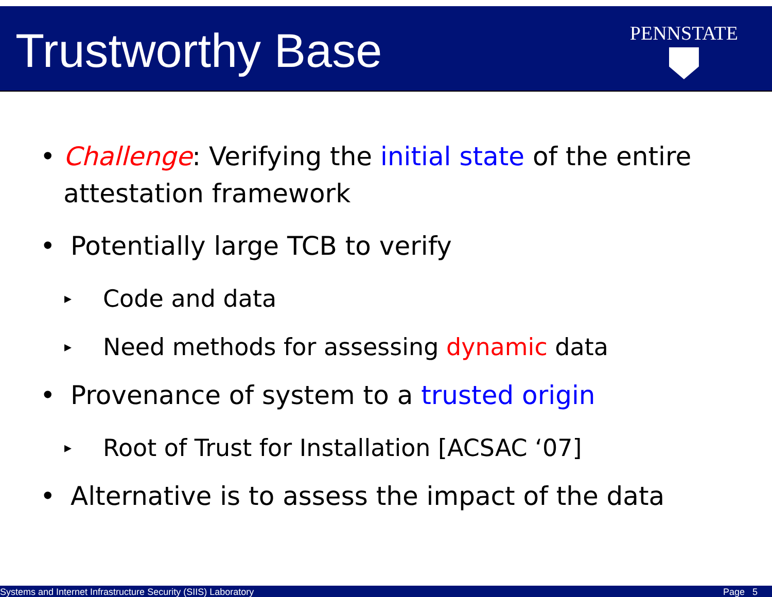Trustworthy Base
PENNSTATE
• Challenge: Verifying the initial state of the entire attestation framework
• Potentially large TCB to verify
▸ Code and data
▸ Need methods for assessing dynamic data
• Provenance of system to a trusted origin
▸ Root of Trust for Installation [ACSAC ‘07]
• Alternative is to assess the impact of the data
Systems and Internet Infrastructure Security (SIIS) Laboratory Page 5